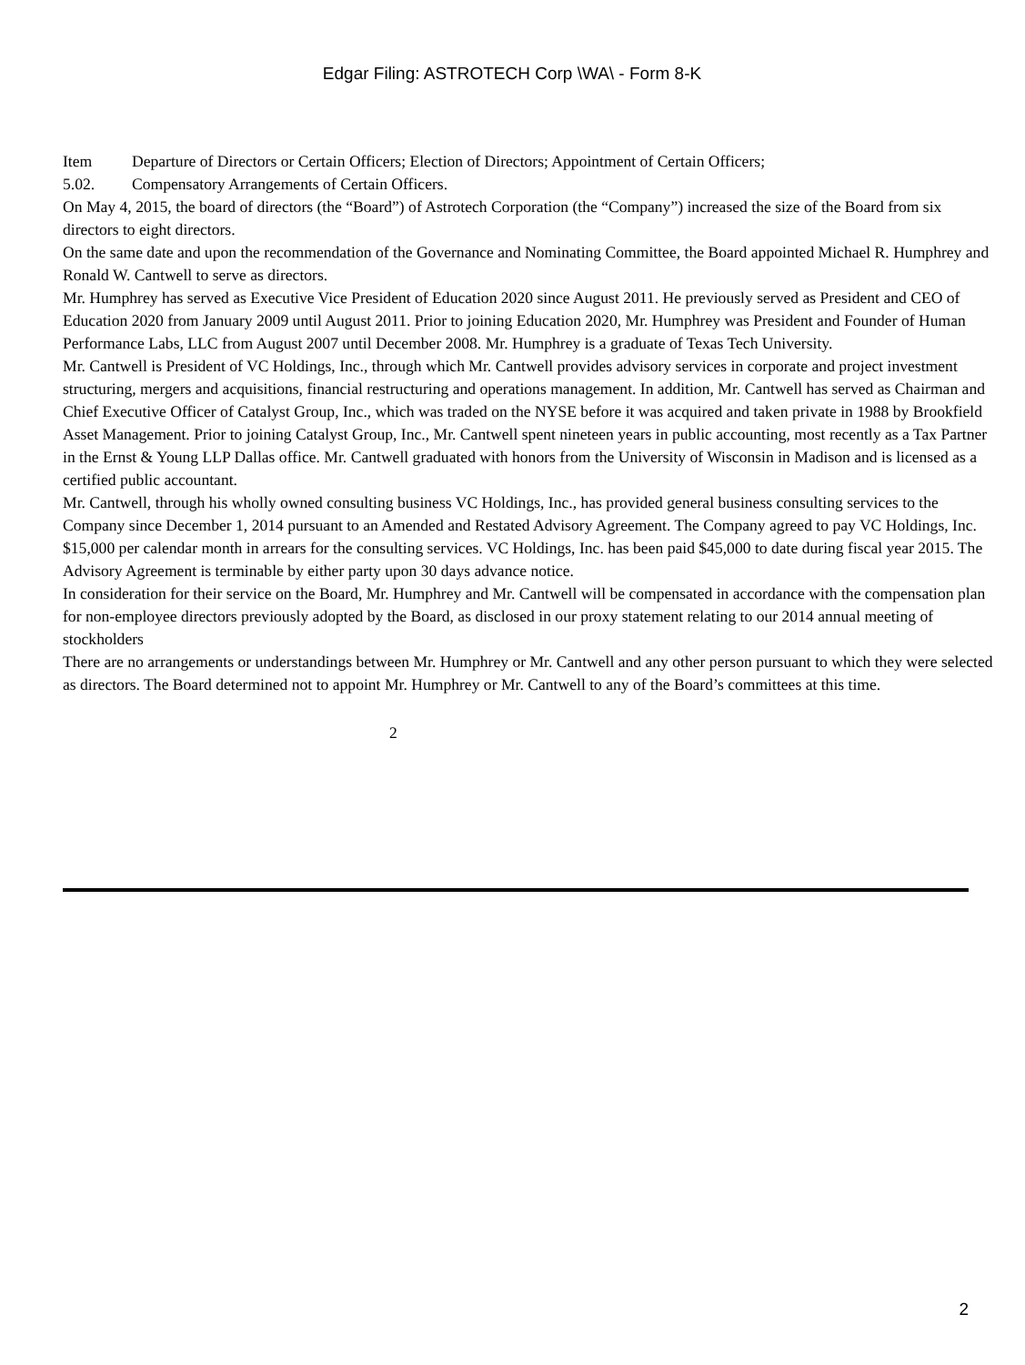Edgar Filing: ASTROTECH Corp \WA\ - Form 8-K
Item
5.02.
Departure of Directors or Certain Officers; Election of Directors; Appointment of Certain Officers;
Compensatory Arrangements of Certain Officers.
On May 4, 2015, the board of directors (the “Board”) of Astrotech Corporation (the “Company”) increased the size of the Board from six directors to eight directors.
On the same date and upon the recommendation of the Governance and Nominating Committee, the Board appointed Michael R. Humphrey and Ronald W. Cantwell to serve as directors.
Mr. Humphrey has served as Executive Vice President of Education 2020 since August 2011. He previously served as President and CEO of Education 2020 from January 2009 until August 2011. Prior to joining Education 2020, Mr. Humphrey was President and Founder of Human Performance Labs, LLC from August 2007 until December 2008. Mr. Humphrey is a graduate of Texas Tech University.
Mr. Cantwell is President of VC Holdings, Inc., through which Mr. Cantwell provides advisory services in corporate and project investment structuring, mergers and acquisitions, financial restructuring and operations management. In addition, Mr. Cantwell has served as Chairman and Chief Executive Officer of Catalyst Group, Inc., which was traded on the NYSE before it was acquired and taken private in 1988 by Brookfield Asset Management. Prior to joining Catalyst Group, Inc., Mr. Cantwell spent nineteen years in public accounting, most recently as a Tax Partner in the Ernst & Young LLP Dallas office. Mr. Cantwell graduated with honors from the University of Wisconsin in Madison and is licensed as a certified public accountant.
Mr. Cantwell, through his wholly owned consulting business VC Holdings, Inc., has provided general business consulting services to the Company since December 1, 2014 pursuant to an Amended and Restated Advisory Agreement. The Company agreed to pay VC Holdings, Inc. $15,000 per calendar month in arrears for the consulting services. VC Holdings, Inc. has been paid $45,000 to date during fiscal year 2015. The Advisory Agreement is terminable by either party upon 30 days advance notice.
In consideration for their service on the Board, Mr. Humphrey and Mr. Cantwell will be compensated in accordance with the compensation plan for non-employee directors previously adopted by the Board, as disclosed in our proxy statement relating to our 2014 annual meeting of stockholders
There are no arrangements or understandings between Mr. Humphrey or Mr. Cantwell and any other person pursuant to which they were selected as directors. The Board determined not to appoint Mr. Humphrey or Mr. Cantwell to any of the Board’s committees at this time.
2
2